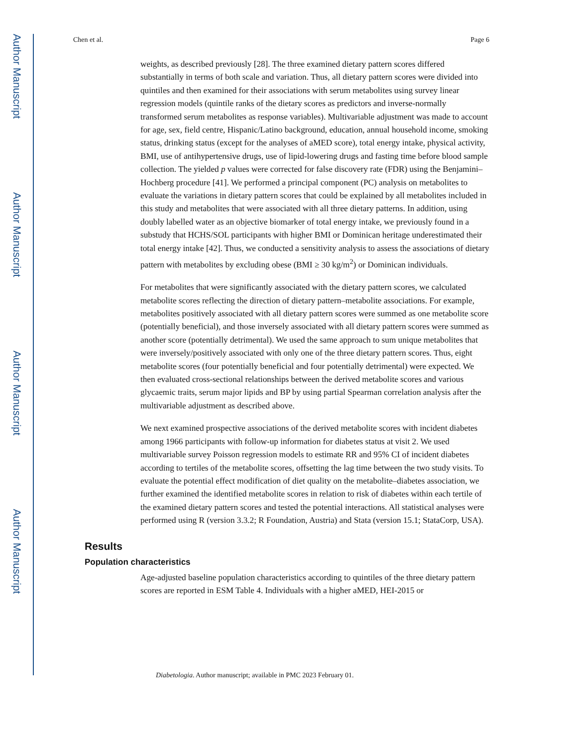Author Manuscript
Author Manuscript
Author Manuscript
Author Manuscript
Chen et al. Page 6
weights, as described previously [28]. The three examined dietary pattern scores differed substantially in terms of both scale and variation. Thus, all dietary pattern scores were divided into quintiles and then examined for their associations with serum metabolites using survey linear regression models (quintile ranks of the dietary scores as predictors and inverse-normally transformed serum metabolites as response variables). Multivariable adjustment was made to account for age, sex, field centre, Hispanic/Latino background, education, annual household income, smoking status, drinking status (except for the analyses of aMED score), total energy intake, physical activity, BMI, use of antihypertensive drugs, use of lipid-lowering drugs and fasting time before blood sample collection. The yielded p values were corrected for false discovery rate (FDR) using the Benjamini–Hochberg procedure [41]. We performed a principal component (PC) analysis on metabolites to evaluate the variations in dietary pattern scores that could be explained by all metabolites included in this study and metabolites that were associated with all three dietary patterns. In addition, using doubly labelled water as an objective biomarker of total energy intake, we previously found in a substudy that HCHS/SOL participants with higher BMI or Dominican heritage underestimated their total energy intake [42]. Thus, we conducted a sensitivity analysis to assess the associations of dietary pattern with metabolites by excluding obese (BMI ≥ 30 kg/m<sup>2</sup>) or Dominican individuals.
For metabolites that were significantly associated with the dietary pattern scores, we calculated metabolite scores reflecting the direction of dietary pattern–metabolite associations. For example, metabolites positively associated with all dietary pattern scores were summed as one metabolite score (potentially beneficial), and those inversely associated with all dietary pattern scores were summed as another score (potentially detrimental). We used the same approach to sum unique metabolites that were inversely/positively associated with only one of the three dietary pattern scores. Thus, eight metabolite scores (four potentially beneficial and four potentially detrimental) were expected. We then evaluated cross-sectional relationships between the derived metabolite scores and various glycaemic traits, serum major lipids and BP by using partial Spearman correlation analysis after the multivariable adjustment as described above.
We next examined prospective associations of the derived metabolite scores with incident diabetes among 1966 participants with follow-up information for diabetes status at visit 2. We used multivariable survey Poisson regression models to estimate RR and 95% CI of incident diabetes according to tertiles of the metabolite scores, offsetting the lag time between the two study visits. To evaluate the potential effect modification of diet quality on the metabolite–diabetes association, we further examined the identified metabolite scores in relation to risk of diabetes within each tertile of the examined dietary pattern scores and tested the potential interactions. All statistical analyses were performed using R (version 3.3.2; R Foundation, Austria) and Stata (version 15.1; StataCorp, USA).
Results
Population characteristics
Age-adjusted baseline population characteristics according to quintiles of the three dietary pattern scores are reported in ESM Table 4. Individuals with a higher aMED, HEI-2015 or
Diabetologia. Author manuscript; available in PMC 2023 February 01.